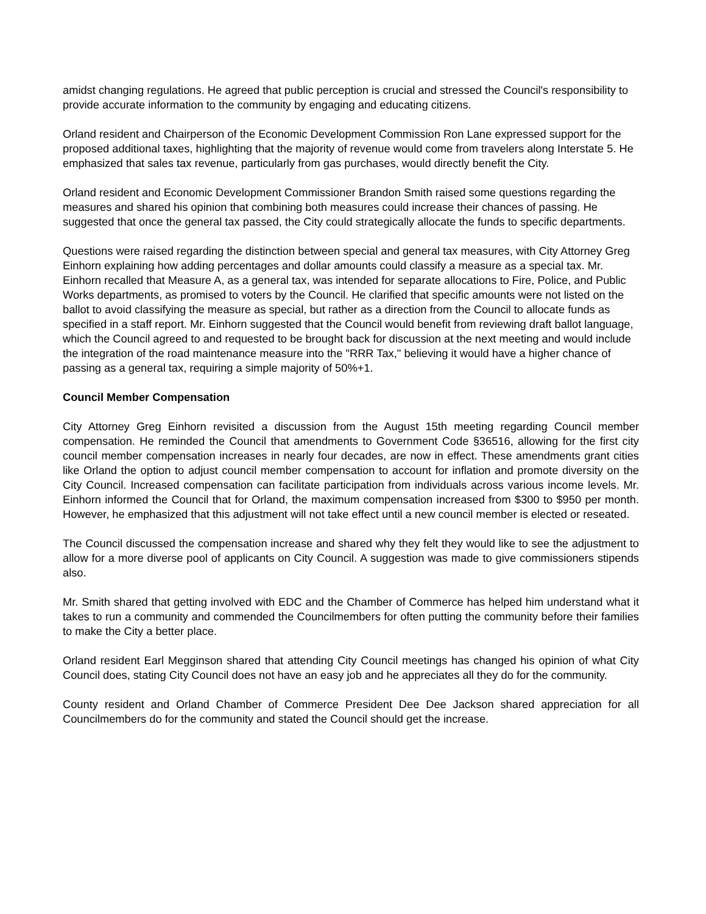amidst changing regulations. He agreed that public perception is crucial and stressed the Council's responsibility to provide accurate information to the community by engaging and educating citizens.
Orland resident and Chairperson of the Economic Development Commission Ron Lane expressed support for the proposed additional taxes, highlighting that the majority of revenue would come from travelers along Interstate 5. He emphasized that sales tax revenue, particularly from gas purchases, would directly benefit the City.
Orland resident and Economic Development Commissioner Brandon Smith raised some questions regarding the measures and shared his opinion that combining both measures could increase their chances of passing. He suggested that once the general tax passed, the City could strategically allocate the funds to specific departments.
Questions were raised regarding the distinction between special and general tax measures, with City Attorney Greg Einhorn explaining how adding percentages and dollar amounts could classify a measure as a special tax. Mr. Einhorn recalled that Measure A, as a general tax, was intended for separate allocations to Fire, Police, and Public Works departments, as promised to voters by the Council. He clarified that specific amounts were not listed on the ballot to avoid classifying the measure as special, but rather as a direction from the Council to allocate funds as specified in a staff report. Mr. Einhorn suggested that the Council would benefit from reviewing draft ballot language, which the Council agreed to and requested to be brought back for discussion at the next meeting and would include the integration of the road maintenance measure into the "RRR Tax," believing it would have a higher chance of passing as a general tax, requiring a simple majority of 50%+1.
Council Member Compensation
City Attorney Greg Einhorn revisited a discussion from the August 15th meeting regarding Council member compensation. He reminded the Council that amendments to Government Code §36516, allowing for the first city council member compensation increases in nearly four decades, are now in effect. These amendments grant cities like Orland the option to adjust council member compensation to account for inflation and promote diversity on the City Council. Increased compensation can facilitate participation from individuals across various income levels. Mr. Einhorn informed the Council that for Orland, the maximum compensation increased from $300 to $950 per month. However, he emphasized that this adjustment will not take effect until a new council member is elected or reseated.
The Council discussed the compensation increase and shared why they felt they would like to see the adjustment to allow for a more diverse pool of applicants on City Council. A suggestion was made to give commissioners stipends also.
Mr. Smith shared that getting involved with EDC and the Chamber of Commerce has helped him understand what it takes to run a community and commended the Councilmembers for often putting the community before their families to make the City a better place.
Orland resident Earl Megginson shared that attending City Council meetings has changed his opinion of what City Council does, stating City Council does not have an easy job and he appreciates all they do for the community.
County resident and Orland Chamber of Commerce President Dee Dee Jackson shared appreciation for all Councilmembers do for the community and stated the Council should get the increase.